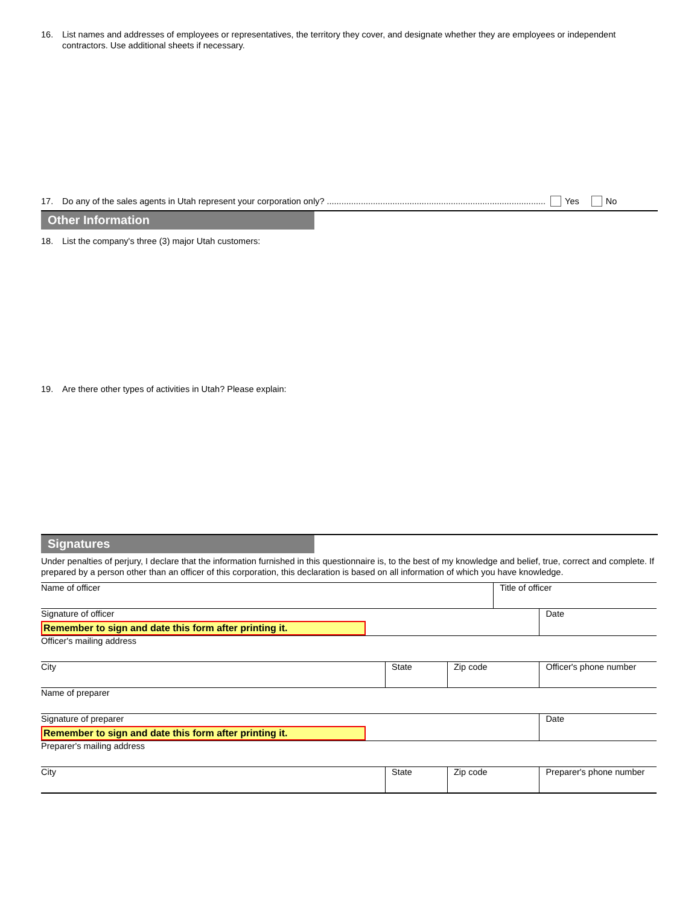16. List names and addresses of employees or representatives, the territory they cover, and designate whether they are employees or independent contractors. Use additional sheets if necessary.
17. Do any of the sales agents in Utah represent your corporation only? .......................................................................................... Yes No
Other Information
18. List the company's three (3) major Utah customers:
19. Are there other types of activities in Utah? Please explain:
Signatures
Under penalties of perjury, I declare that the information furnished in this questionnaire is, to the best of my knowledge and belief, true, correct and complete. If prepared by a person other than an officer of this corporation, this declaration is based on all information of which you have knowledge.
| Name of officer | | | Title of officer | |
| Signature of officer Remember to sign and date this form after printing it. | | | | Date |
| Officer's mailing address | | | | |
| City | State | Zip code | | Officer's phone number |
| Name of preparer | | | | |
| Signature of preparer Remember to sign and date this form after printing it. | | | | Date |
| Preparer's mailing address | | | | |
| City | State | Zip code | | Preparer's phone number |